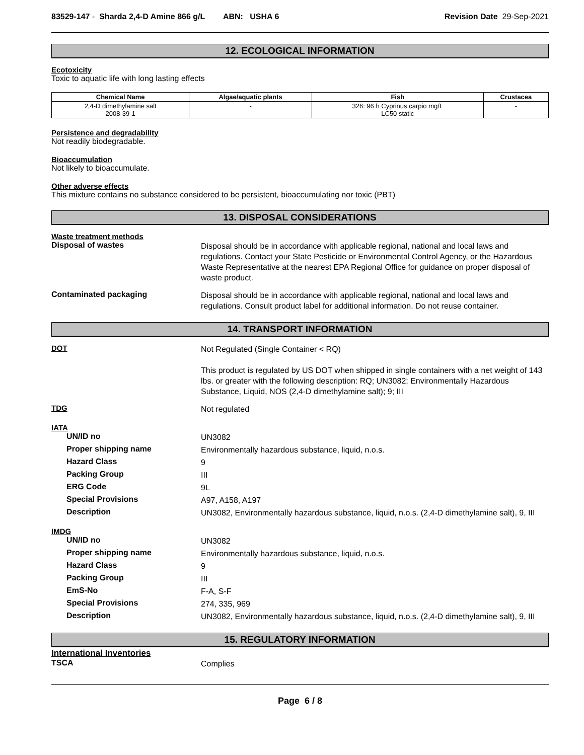83529-147 - Sharda 2,4-D Amine 866 g/L ABN: USHA 6
Revision Date 29-Sep-2021
12. ECOLOGICAL INFORMATION
Ecotoxicity
Toxic to aquatic life with long lasting effects
| Chemical Name | Algae/aquatic plants | Fish | Crustacea |
| --- | --- | --- | --- |
| 2,4-D dimethylamine salt 2008-39-1 | - | 326: 96 h Cyprinus carpio mg/L LC50 static | - |
Persistence and degradability
Not readily biodegradable.
Bioaccumulation
Not likely to bioaccumulate.
Other adverse effects
This mixture contains no substance considered to be persistent, bioaccumulating nor toxic (PBT)
13. DISPOSAL CONSIDERATIONS
Waste treatment methods
Disposal of wastes
Disposal should be in accordance with applicable regional, national and local laws and regulations. Contact your State Pesticide or Environmental Control Agency, or the Hazardous Waste Representative at the nearest EPA Regional Office for guidance on proper disposal of waste product.
Contaminated packaging
Disposal should be in accordance with applicable regional, national and local laws and regulations. Consult product label for additional information. Do not reuse container.
14. TRANSPORT INFORMATION
DOT
Not Regulated (Single Container < RQ)
This product is regulated by US DOT when shipped in single containers with a net weight of 143 lbs. or greater with the following description: RQ; UN3082; Environmentally Hazardous Substance, Liquid, NOS (2,4-D dimethylamine salt); 9; III
TDG
Not regulated
IATA
UN/ID no
UN3082
Proper shipping name
Environmentally hazardous substance, liquid, n.o.s.
Hazard Class
9
Packing Group
III
ERG Code
9L
Special Provisions
A97, A158, A197
Description
UN3082, Environmentally hazardous substance, liquid, n.o.s. (2,4-D dimethylamine salt), 9, III
IMDG
UN/ID no
UN3082
Proper shipping name
Environmentally hazardous substance, liquid, n.o.s.
Hazard Class
9
Packing Group
III
EmS-No
F-A, S-F
Special Provisions
274, 335, 969
Description
UN3082, Environmentally hazardous substance, liquid, n.o.s. (2,4-D dimethylamine salt), 9, III
15. REGULATORY INFORMATION
International Inventories
TSCA
Complies
Page 6 / 8